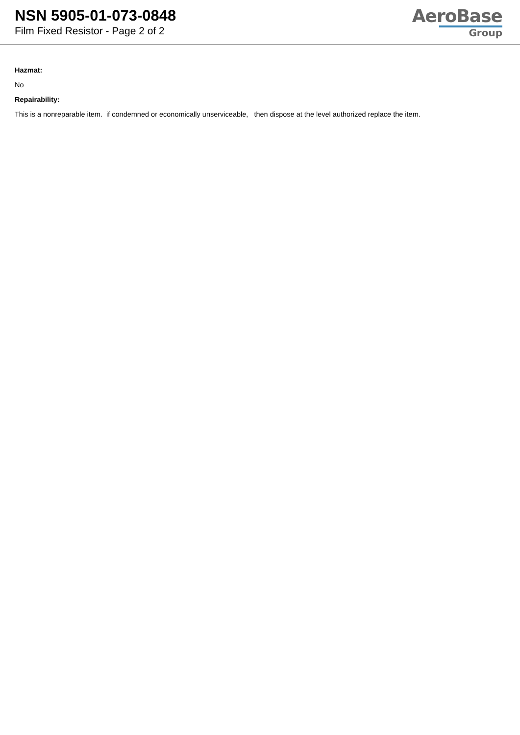NSN 5905-01-073-0848
Film Fixed Resistor - Page 2 of 2
AeroBase
Group
Hazmat:
No
Repairability:
This is a nonreparable item. if condemned or economically unserviceable, then dispose at the level authorized replace the item.